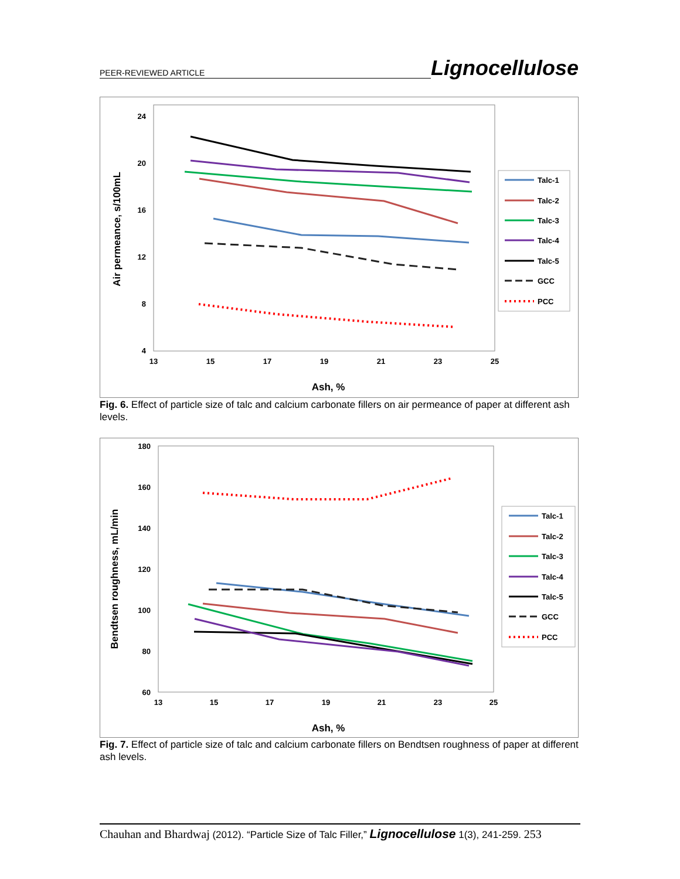PEER-REVIEWED ARTICLE Lignocellulose
24
20
16
12
8
4
13
15
17
19
21
23
25
Ash, %
Air permeance, s/100mL
Talc-1
Talc-2
Talc-3
Talc-4
Talc-5
GCC
PCC
Fig. 6. Effect of particle size of talc and calcium carbonate fillers on air permeance of paper at different ash levels.
180
160
140
120
100
80
60
13
15
17
19
21
23
25
Ash, %
Bendtsen roughness, mL/min
Talc-1
Talc-2
Talc-3
Talc-4
Talc-5
GCC
PCC
Fig. 7. Effect of particle size of talc and calcium carbonate fillers on Bendtsen roughness of paper at different ash levels.
Chauhan and Bhardwaj (2012). “Particle Size of Talc Filler,” Lignocellulose 1(3), 241-259. 253